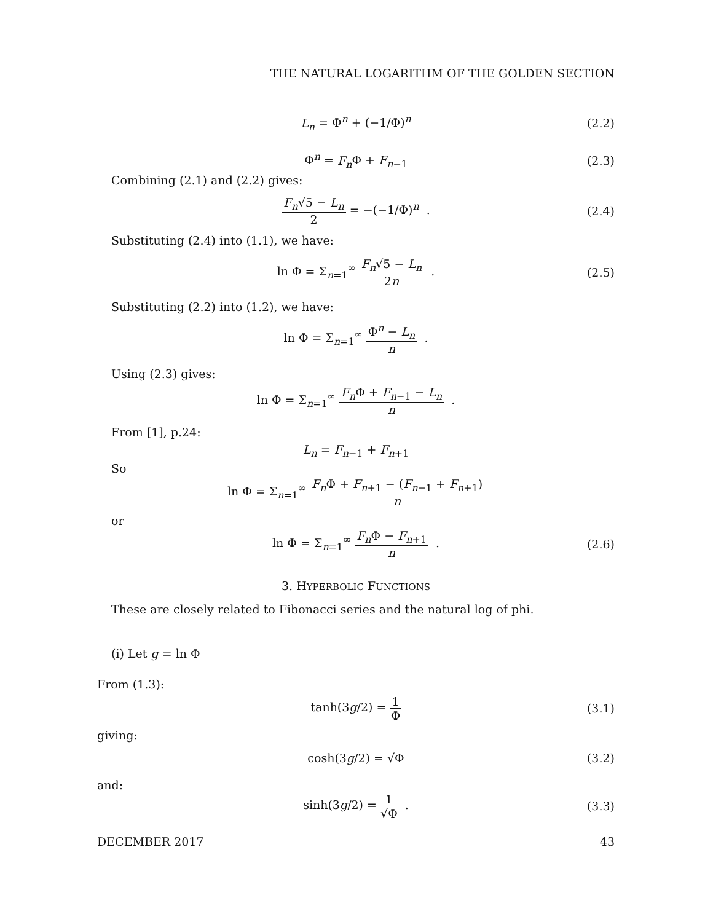THE NATURAL LOGARITHM OF THE GOLDEN SECTION
L<sub>n</sub> = Φ<sup>n</sup> + (−1/Φ)<sup>n</sup> (2.2)
Φ<sup>n</sup> = F<sub>n</sub> Φ + F<sub>n−1</sub> (2.3)
Combining (2.1) and (2.2) gives:
F<sub>n</sub>√5 − L<sub>n</sub> 2 = −(−1/Φ)<sup>n</sup> . (2.4)
Substituting (2.4) into (1.1), we have:
ln Φ = Σ<sub>n=1</sub><sup>∞</sup> F<sub>n</sub>√5 − L<sub>n</sub> 2n . (2.5)
Substituting (2.2) into (1.2), we have:
ln Φ = Σ<sub>n=1</sub><sup>∞</sup> Φ<sup>n</sup> − L<sub>n</sub> n .
Using (2.3) gives:
ln Φ = Σ<sub>n=1</sub><sup>∞</sup> F<sub>n</sub> Φ + F<sub>n−1</sub> − L<sub>n</sub> n .
From [1], p.24:
L<sub>n</sub> = F<sub>n−1</sub> + F<sub>n+1</sub>
So
ln Φ = Σ<sub>n=1</sub><sup>∞</sup> F<sub>n</sub> Φ + F<sub>n+1</sub> − (F<sub>n−1</sub> + F<sub>n+1</sub>) n
or
ln Φ = Σ<sub>n=1</sub><sup>∞</sup> F<sub>n</sub> Φ − F<sub>n+1</sub> n . (2.6)
3. HYPERBOLIC FUNCTIONS
These are closely related to Fibonacci series and the natural log of phi.
(i) Let g = ln Φ
From (1.3):
tanh(3g/2) = 1 Φ (3.1)
giving:
cosh(3g/2) = √Φ (3.2)
and:
sinh(3g/2) = 1 √Φ . (3.3)
DECEMBER 2017 43